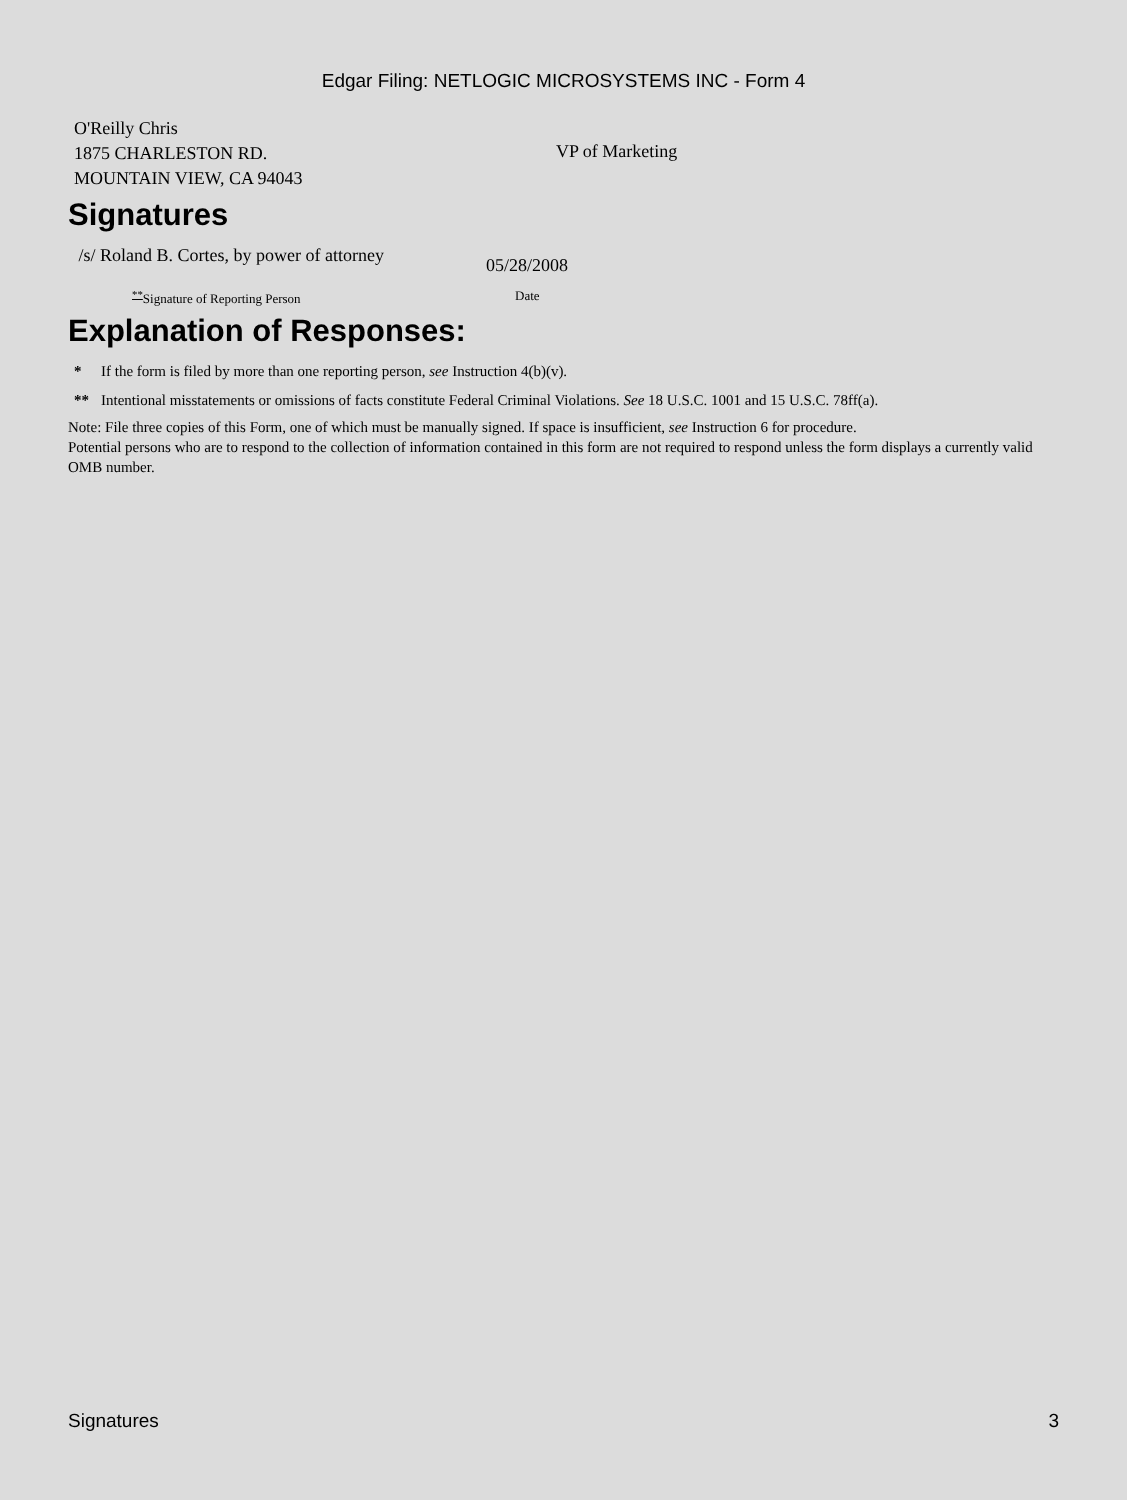Edgar Filing: NETLOGIC MICROSYSTEMS INC - Form 4
| O'Reilly Chris 1875 CHARLESTON RD. MOUNTAIN VIEW, CA 94043 | VP of Marketing |
Signatures
| /s/ Roland B. Cortes, by power of attorney | 05/28/2008 |
| <sup>**</sup> Signature of Reporting Person | Date |
Explanation of Responses:
| * | If the form is filed by more than one reporting person, see Instruction 4(b)(v). |
| ** | Intentional misstatements or omissions of facts constitute Federal Criminal Violations. See 18 U.S.C. 1001 and 15 U.S.C. 78ff(a). |
Note: File three copies of this Form, one of which must be manually signed. If space is insufficient, see Instruction 6 for procedure.
Potential persons who are to respond to the collection of information contained in this form are not required to respond unless the form displays a currently valid OMB number.
Signatures 3